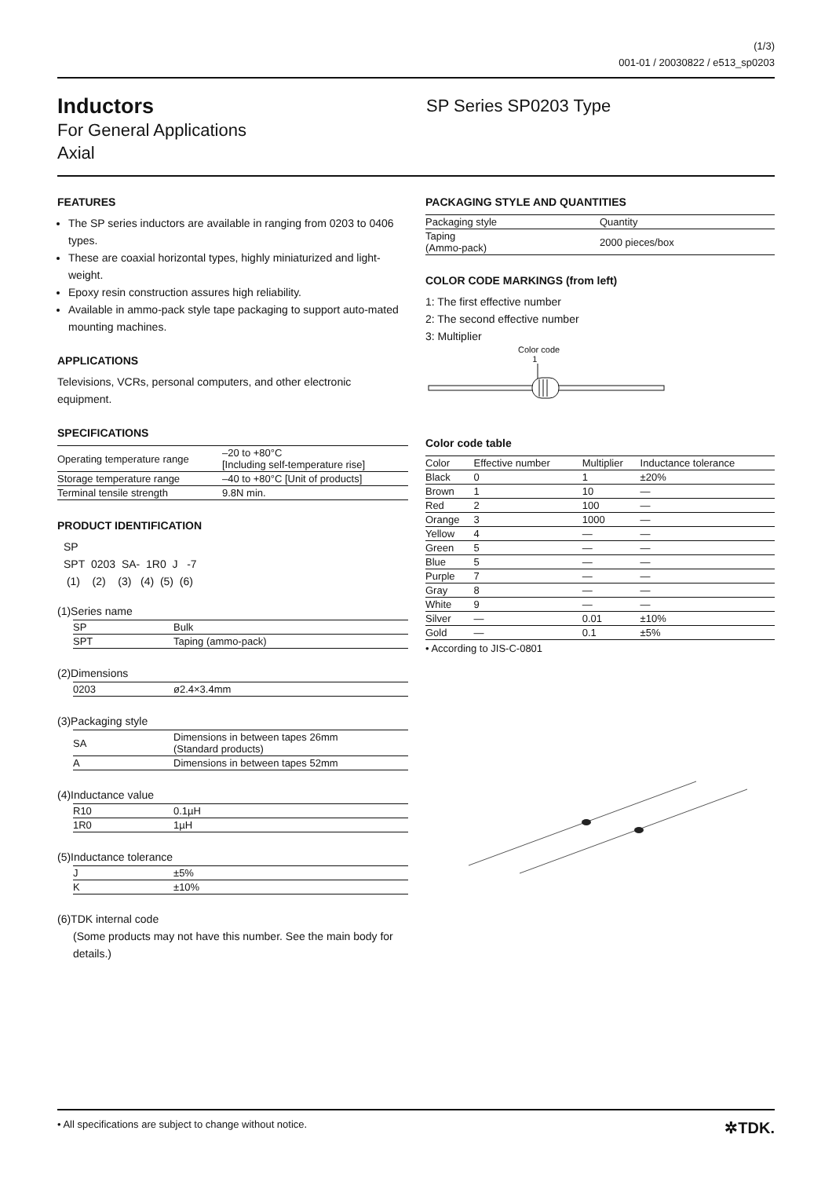(1/3)
001-01 / 20030822 / e513_sp0203
Inductors
For General Applications
Axial
SP Series SP0203 Type
FEATURES
The SP series inductors are available in ranging from 0203 to 0406 types.
These are coaxial horizontal types, highly miniaturized and light-weight.
Epoxy resin construction assures high reliability.
Available in ammo-pack style tape packaging to support auto-mated mounting machines.
APPLICATIONS
Televisions, VCRs, personal computers, and other electronic equipment.
SPECIFICATIONS
| Operating temperature range | –20 to +80°C [Including self-temperature rise] |
| Storage temperature range | –40 to +80°C [Unit of products] |
| Terminal tensile strength | 9.8N min. |
PRODUCT IDENTIFICATION
SP
SPT 0203 SA- 1R0 J -7
(1) (2) (3) (4) (5) (6)
(1)Series name
| SP | Bulk |
| SPT | Taping (ammo-pack) |
(2)Dimensions
| 0203 | ø2.4×3.4mm |
(3)Packaging style
| SA | Dimensions in between tapes 26mm (Standard products) |
| A | Dimensions in between tapes 52mm |
(4)Inductance value
| R10 | 0.1µH |
| 1R0 | 1µH |
(5)Inductance tolerance
| J | ±5% |
| K | ±10% |
(6)TDK internal code
(Some products may not have this number. See the main body for details.)
PACKAGING STYLE AND QUANTITIES
| Packaging style | Quantity |
| --- | --- |
| Taping (Ammo-pack) | 2000 pieces/box |
COLOR CODE MARKINGS (from left)
1: The first effective number
2: The second effective number
3: Multiplier
Color code
1
Color code table
| Color | Effective number | Multiplier | Inductance tolerance |
| --- | --- | --- | --- |
| Black | 0 | 1 | ±20% |
| Brown | 1 | 10 | — |
| Red | 2 | 100 | — |
| Orange | 3 | 1000 | — |
| Yellow | 4 | — | — |
| Green | 5 | — | — |
| Blue | 5 | — | — |
| Purple | 7 | — | — |
| Gray | 8 | — | — |
| White | 9 | — | — |
| Silver | — | 0.01 | ±10% |
| Gold | — | 0.1 | ±5% |
• According to JIS-C-0801
• All specifications are subject to change without notice. ✲TDK.